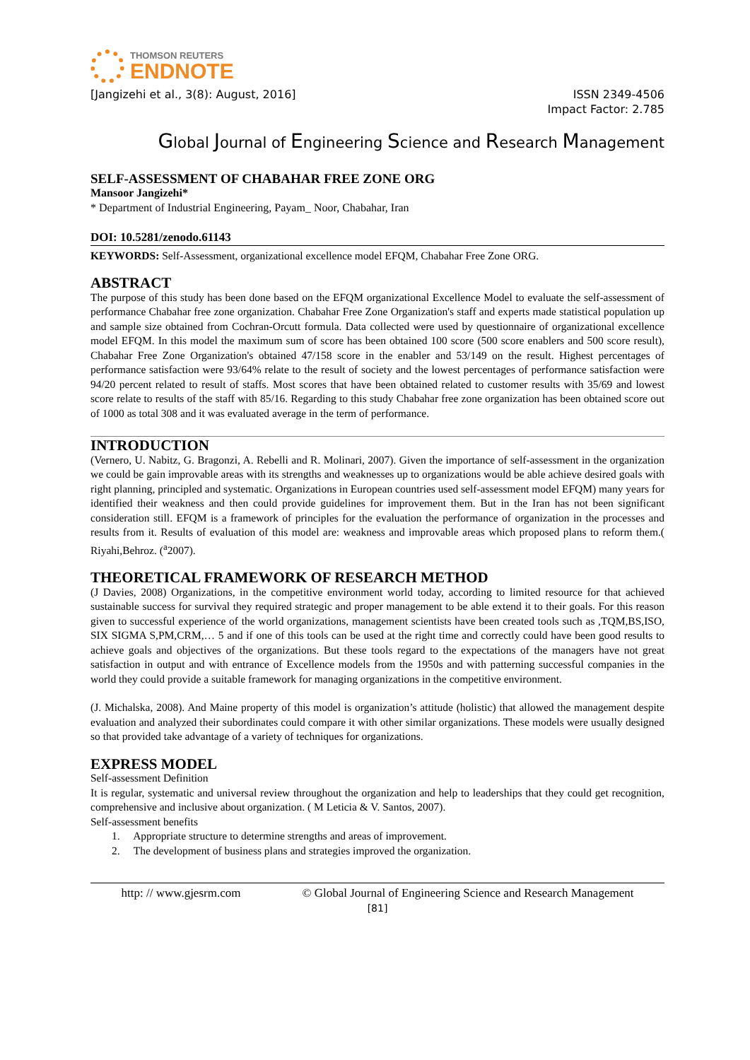THOMSON REUTERS
ENDNOTE
[Jangizehi et al., 3(8): August, 2016] ISSN 2349-4506
Impact Factor: 2.785
Global Journal of Engineering Science and Research Management
SELF-ASSESSMENT OF CHABAHAR FREE ZONE ORG
Mansoor Jangizehi*
* Department of Industrial Engineering, Payam_ Noor, Chabahar, Iran
DOI: 10.5281/zenodo.61143
KEYWORDS: Self-Assessment, organizational excellence model EFQM, Chabahar Free Zone ORG.
ABSTRACT
The purpose of this study has been done based on the EFQM organizational Excellence Model to evaluate the self-assessment of performance Chabahar free zone organization. Chabahar Free Zone Organization's staff and experts made statistical population up and sample size obtained from Cochran-Orcutt formula. Data collected were used by questionnaire of organizational excellence model EFQM. In this model the maximum sum of score has been obtained 100 score (500 score enablers and 500 score result), Chabahar Free Zone Organization's obtained 47/158 score in the enabler and 53/149 on the result. Highest percentages of performance satisfaction were 93/64% relate to the result of society and the lowest percentages of performance satisfaction were 94/20 percent related to result of staffs. Most scores that have been obtained related to customer results with 35/69 and lowest score relate to results of the staff with 85/16. Regarding to this study Chabahar free zone organization has been obtained score out of 1000 as total 308 and it was evaluated average in the term of performance.
INTRODUCTION
(Vernero, U. Nabitz, G. Bragonzi, A. Rebelli and R. Molinari, 2007). Given the importance of self-assessment in the organization we could be gain improvable areas with its strengths and weaknesses up to organizations would be able achieve desired goals with right planning, principled and systematic. Organizations in European countries used self-assessment model EFQM) many years for identified their weakness and then could provide guidelines for improvement them. But in the Iran has not been significant consideration still. EFQM is a framework of principles for the evaluation the performance of organization in the processes and results from it. Results of evaluation of this model are: weakness and improvable areas which proposed plans to reform them.( Riyahi,Behroz. (<sup>a</sup>2007).
THEORETICAL FRAMEWORK OF RESEARCH METHOD
(J Davies, 2008) Organizations, in the competitive environment world today, according to limited resource for that achieved sustainable success for survival they required strategic and proper management to be able extend it to their goals. For this reason given to successful experience of the world organizations, management scientists have been created tools such as ,TQM,BS,ISO, SIX SIGMA S,PM,CRM,… 5 and if one of this tools can be used at the right time and correctly could have been good results to achieve goals and objectives of the organizations. But these tools regard to the expectations of the managers have not great satisfaction in output and with entrance of Excellence models from the 1950s and with patterning successful companies in the world they could provide a suitable framework for managing organizations in the competitive environment.
(J. Michalska, 2008). And Maine property of this model is organization’s attitude (holistic) that allowed the management despite evaluation and analyzed their subordinates could compare it with other similar organizations. These models were usually designed so that provided take advantage of a variety of techniques for organizations.
EXPRESS MODEL
Self-assessment Definition
It is regular, systematic and universal review throughout the organization and help to leaderships that they could get recognition, comprehensive and inclusive about organization. ( M Leticia & V. Santos, 2007).
Self-assessment benefits
1. Appropriate structure to determine strengths and areas of improvement.
2. The development of business plans and strategies improved the organization.
http: // www.gjesrm.com © Global Journal of Engineering Science and Research Management
[81]